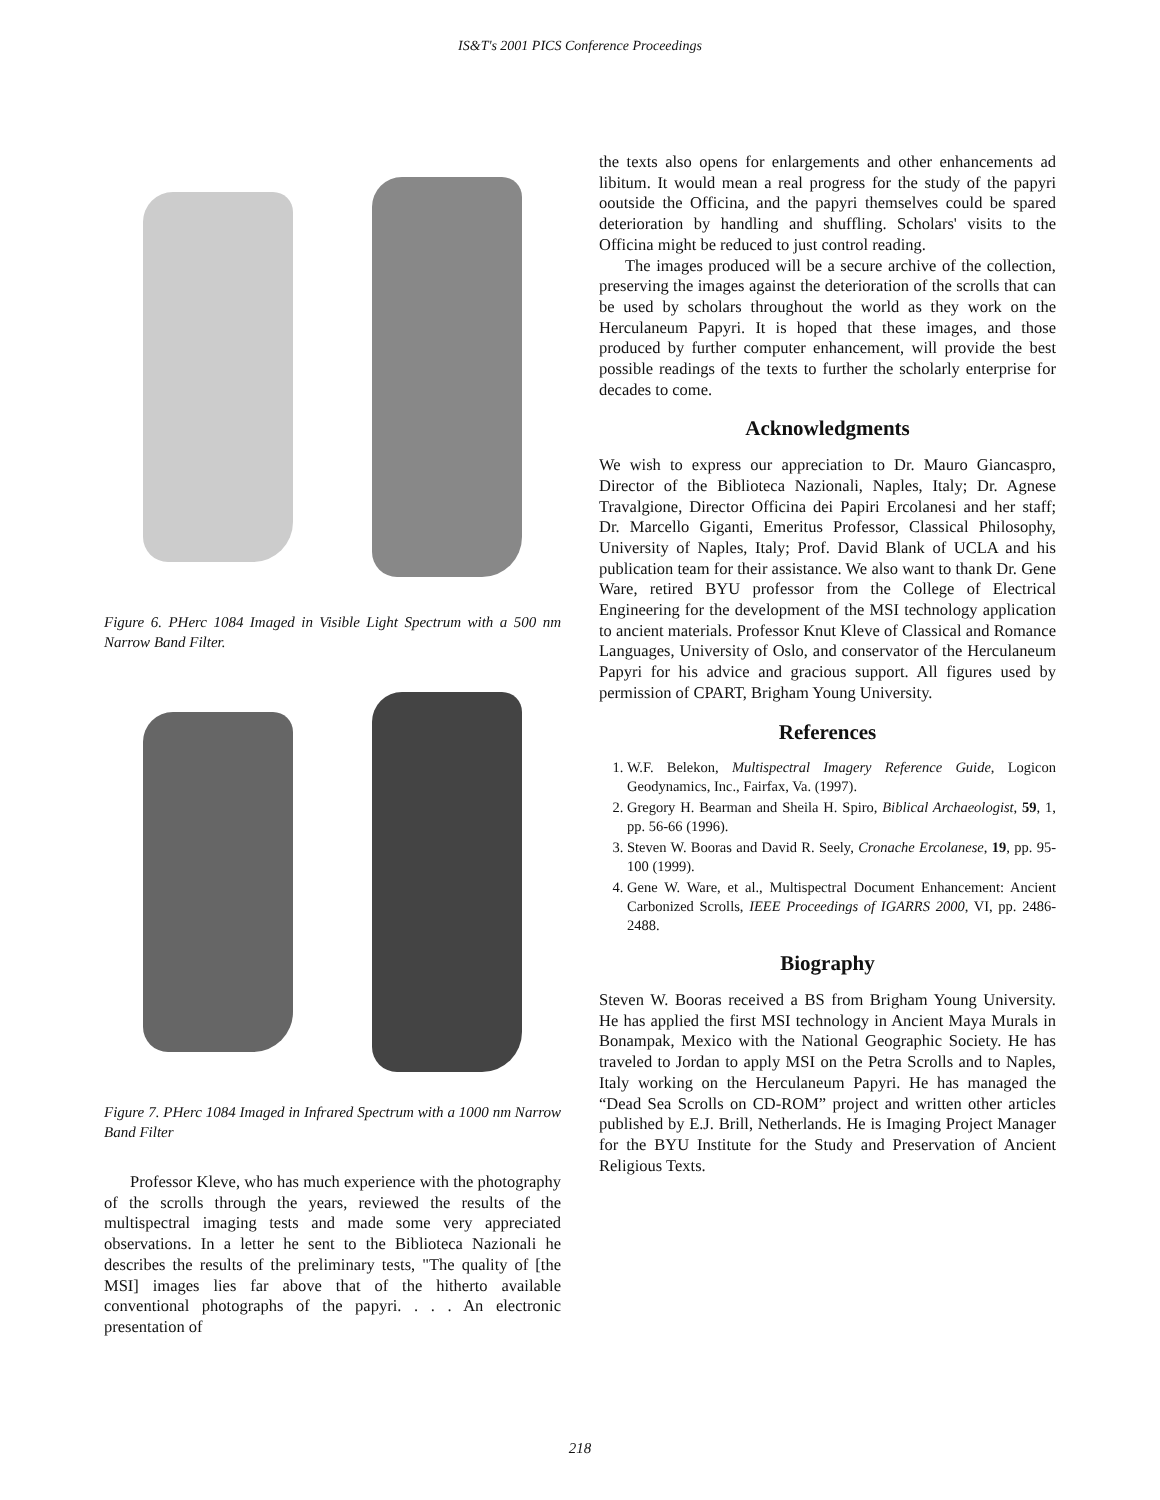IS&T's 2001 PICS Conference Proceedings
Figure 6. PHerc 1084 Imaged in Visible Light Spectrum with a 500 nm Narrow Band Filter.
Figure 7. PHerc 1084 Imaged in Infrared Spectrum with a 1000 nm Narrow Band Filter
Professor Kleve, who has much experience with the photography of the scrolls through the years, reviewed the results of the multispectral imaging tests and made some very appreciated observations. In a letter he sent to the Biblioteca Nazionali he describes the results of the preliminary tests, "The quality of [the MSI] images lies far above that of the hitherto available conventional photographs of the papyri. . . . An electronic presentation of
the texts also opens for enlargements and other enhancements ad libitum. It would mean a real progress for the study of the papyri ooutside the Officina, and the papyri themselves could be spared deterioration by handling and shuffling. Scholars' visits to the Officina might be reduced to just control reading.
The images produced will be a secure archive of the collection, preserving the images against the deterioration of the scrolls that can be used by scholars throughout the world as they work on the Herculaneum Papyri. It is hoped that these images, and those produced by further computer enhancement, will provide the best possible readings of the texts to further the scholarly enterprise for decades to come.
Acknowledgments
We wish to express our appreciation to Dr. Mauro Giancaspro, Director of the Biblioteca Nazionali, Naples, Italy; Dr. Agnese Travalgione, Director Officina dei Papiri Ercolanesi and her staff; Dr. Marcello Giganti, Emeritus Professor, Classical Philosophy, University of Naples, Italy; Prof. David Blank of UCLA and his publication team for their assistance. We also want to thank Dr. Gene Ware, retired BYU professor from the College of Electrical Engineering for the development of the MSI technology application to ancient materials. Professor Knut Kleve of Classical and Romance Languages, University of Oslo, and conservator of the Herculaneum Papyri for his advice and gracious support. All figures used by permission of CPART, Brigham Young University.
References
1. W.F. Belekon, Multispectral Imagery Reference Guide, Logicon Geodynamics, Inc., Fairfax, Va. (1997).
2. Gregory H. Bearman and Sheila H. Spiro, Biblical Archaeologist, 59, 1, pp. 56-66 (1996).
3. Steven W. Booras and David R. Seely, Cronache Ercolanese, 19, pp. 95-100 (1999).
4. Gene W. Ware, et al., Multispectral Document Enhancement: Ancient Carbonized Scrolls, IEEE Proceedings of IGARRS 2000, VI, pp. 2486-2488.
Biography
Steven W. Booras received a BS from Brigham Young University. He has applied the first MSI technology in Ancient Maya Murals in Bonampak, Mexico with the National Geographic Society. He has traveled to Jordan to apply MSI on the Petra Scrolls and to Naples, Italy working on the Herculaneum Papyri. He has managed the “Dead Sea Scrolls on CD-ROM” project and written other articles published by E.J. Brill, Netherlands. He is Imaging Project Manager for the BYU Institute for the Study and Preservation of Ancient Religious Texts.
218